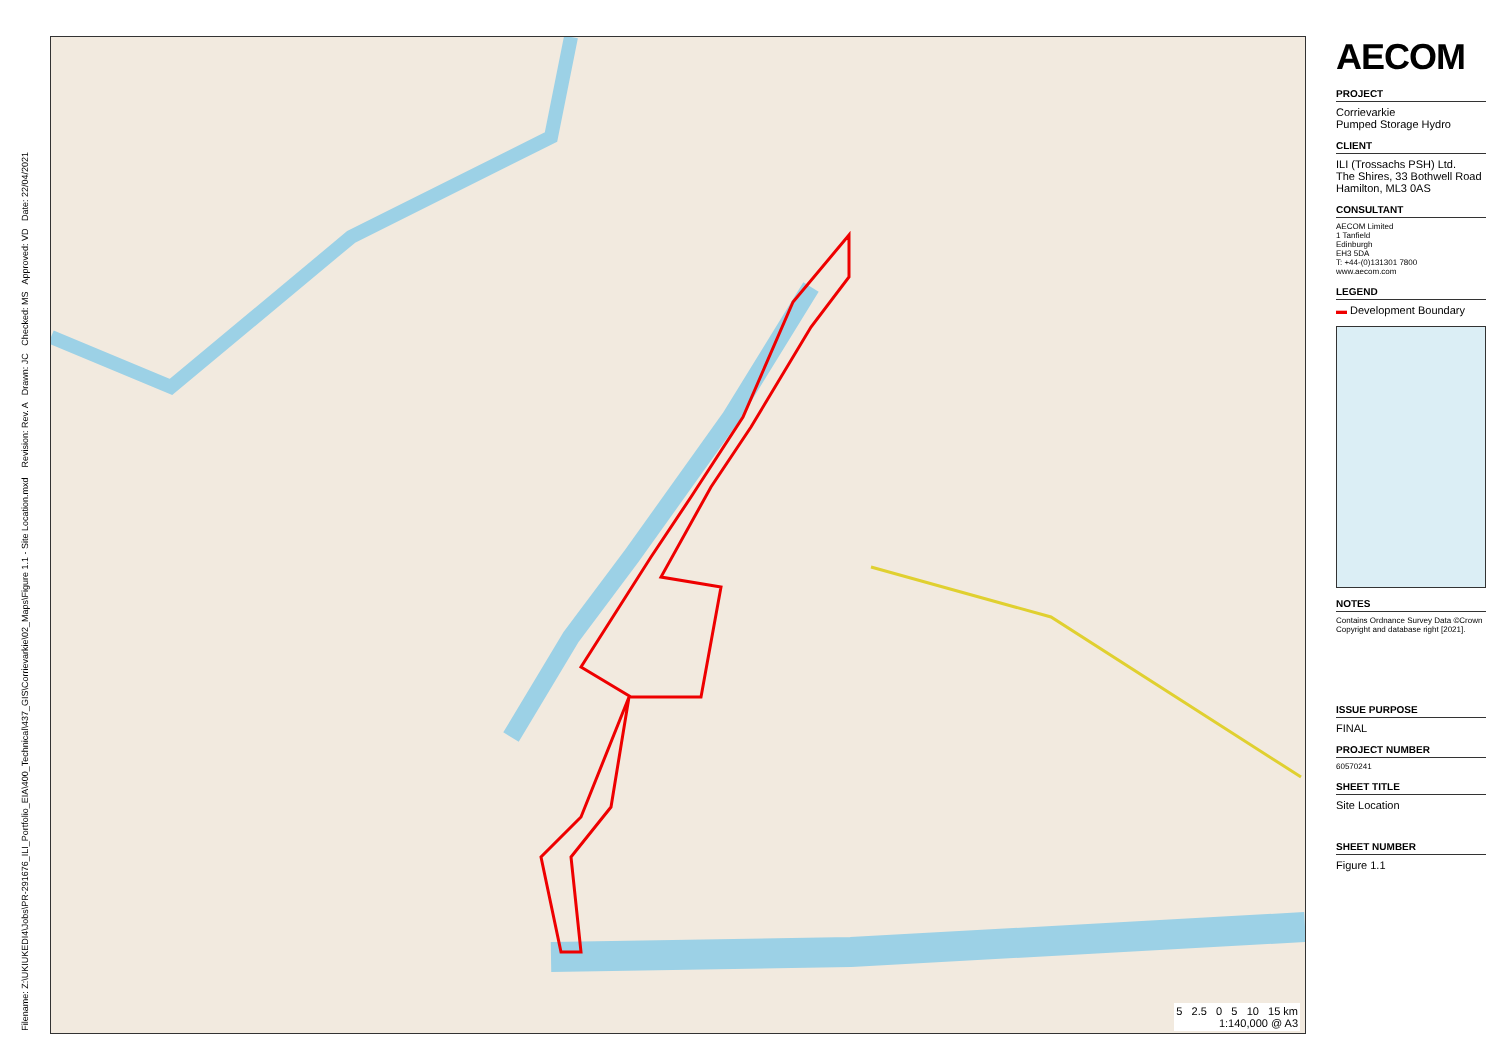Filename: Z:\UKIUKEDI4\Jobs\PR-291676_ILI_Portfolio_EIA\400_Technical\437_GIS\Corrievarkie\02_Maps\Figure 1.1 - Site Location.mxd Revision: Rev. A Drawn: JC Checked: MS Approved: VD Date: 22/04/2021
5 2.5 0 5 10 15 km
1:140,000 @ A3
AECOM
PROJECT
Corrievarkie
Pumped Storage Hydro
CLIENT
ILI (Trossachs PSH) Ltd.
The Shires, 33 Bothwell Road
Hamilton, ML3 0AS
CONSULTANT
AECOM Limited
1 Tanfield
Edinburgh
EH3 5DA
T: +44-(0)131301 7800
www.aecom.com
LEGEND
▬ Development Boundary
NOTES
Contains Ordnance Survey Data ©Crown Copyright and database right [2021].
ISSUE PURPOSE
FINAL
PROJECT NUMBER
60570241
SHEET TITLE
Site Location
SHEET NUMBER
Figure 1.1